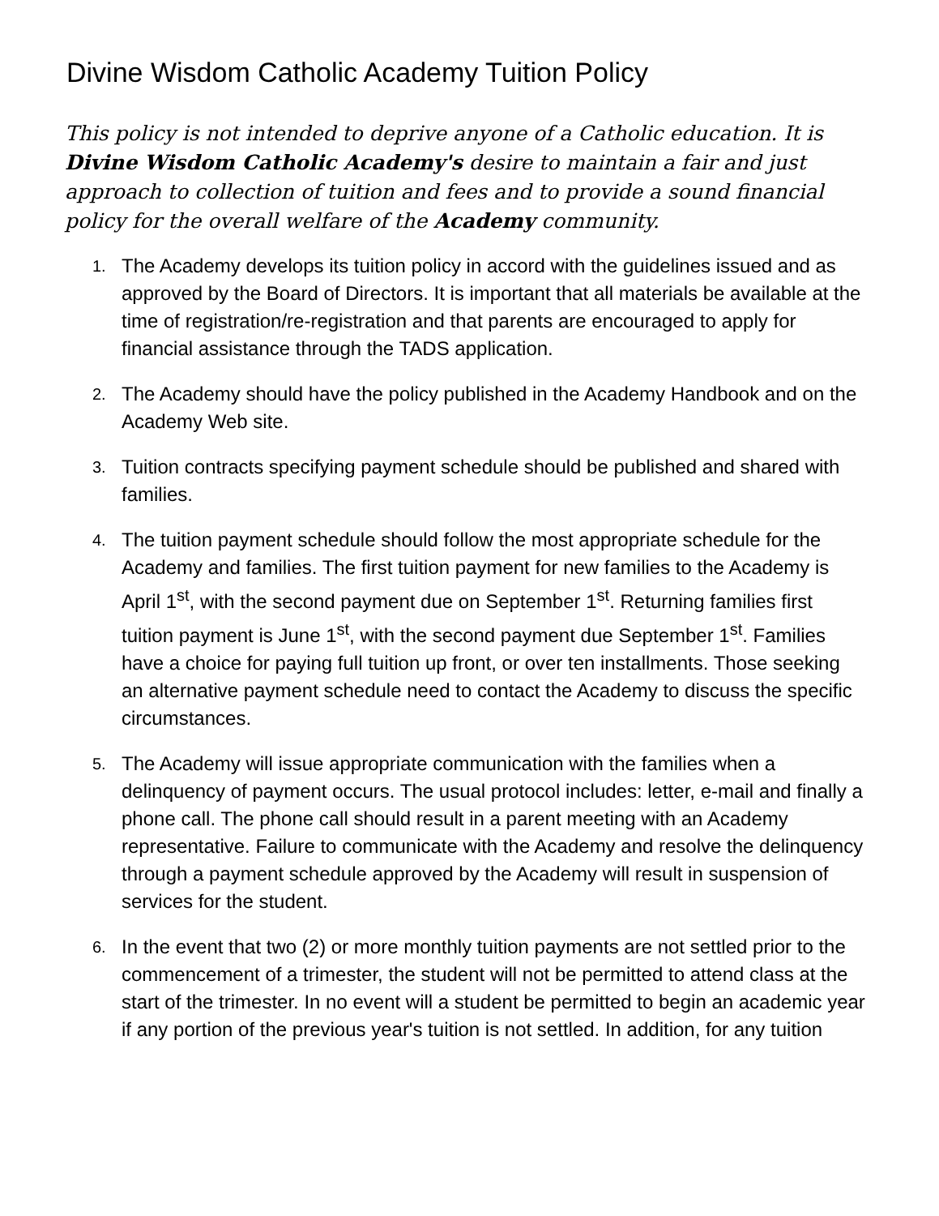Divine Wisdom Catholic Academy Tuition Policy
This policy is not intended to deprive anyone of a Catholic education. It is Divine Wisdom Catholic Academy's desire to maintain a fair and just approach to collection of tuition and fees and to provide a sound financial policy for the overall welfare of the Academy community.
1. The Academy develops its tuition policy in accord with the guidelines issued and as approved by the Board of Directors. It is important that all materials be available at the time of registration/re-registration and that parents are encouraged to apply for financial assistance through the TADS application.
2. The Academy should have the policy published in the Academy Handbook and on the Academy Web site.
3. Tuition contracts specifying payment schedule should be published and shared with families.
4. The tuition payment schedule should follow the most appropriate schedule for the Academy and families. The first tuition payment for new families to the Academy is April 1<sup>st</sup>, with the second payment due on September 1<sup>st</sup>. Returning families first tuition payment is June 1<sup>st</sup>, with the second payment due September 1<sup>st</sup>. Families have a choice for paying full tuition up front, or over ten installments. Those seeking an alternative payment schedule need to contact the Academy to discuss the specific circumstances.
5. The Academy will issue appropriate communication with the families when a delinquency of payment occurs. The usual protocol includes: letter, e-mail and finally a phone call. The phone call should result in a parent meeting with an Academy representative. Failure to communicate with the Academy and resolve the delinquency through a payment schedule approved by the Academy will result in suspension of services for the student.
6. In the event that two (2) or more monthly tuition payments are not settled prior to the commencement of a trimester, the student will not be permitted to attend class at the start of the trimester. In no event will a student be permitted to begin an academic year if any portion of the previous year's tuition is not settled. In addition, for any tuition